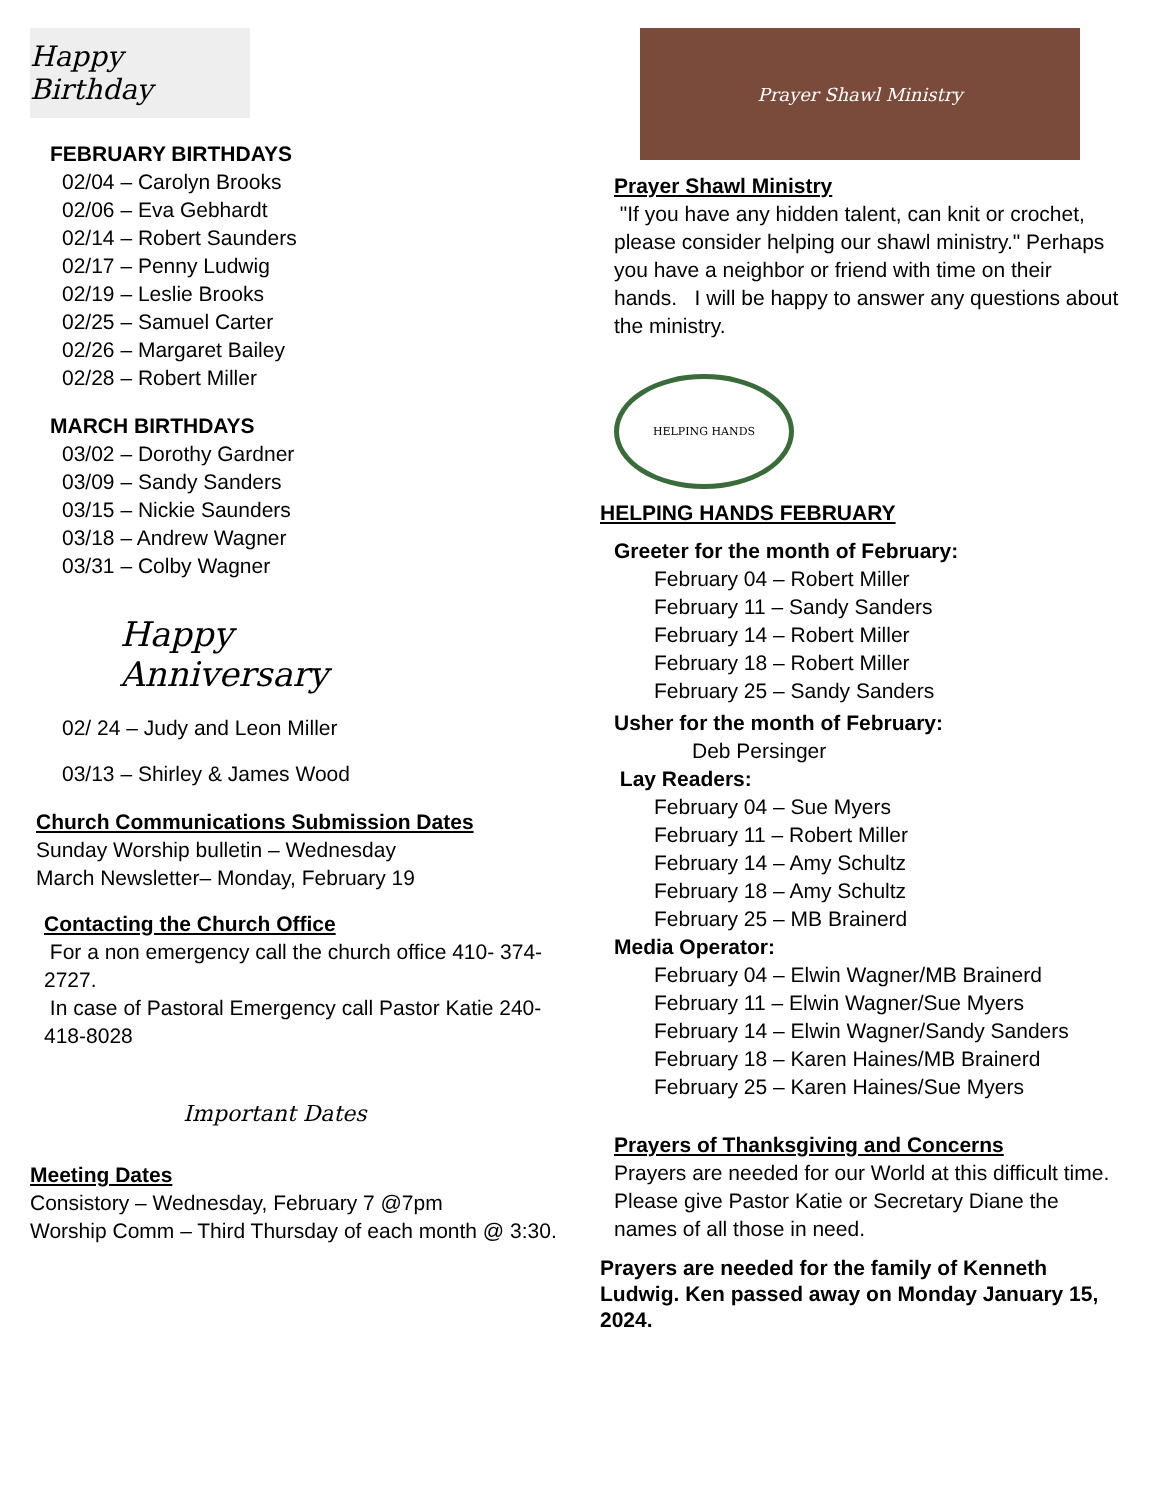Happy Birthday
FEBRUARY BIRTHDAYS
02/04 – Carolyn Brooks
02/06 – Eva Gebhardt
02/14 – Robert Saunders
02/17 – Penny Ludwig
02/19 – Leslie Brooks
02/25 – Samuel Carter
02/26 – Margaret Bailey
02/28 – Robert Miller
MARCH BIRTHDAYS
03/02 – Dorothy Gardner
03/09 – Sandy Sanders
03/15 – Nickie Saunders
03/18 – Andrew Wagner
03/31 – Colby Wagner
Happy Anniversary
02/ 24 – Judy and Leon Miller
03/13 – Shirley & James Wood
Church Communications Submission Dates
Sunday Worship bulletin – Wednesday
March Newsletter– Monday, February 19
Contacting the Church Office
For a non emergency call the church office 410- 374-2727.
In case of Pastoral Emergency call Pastor Katie 240-418-8028
Important Dates
Meeting Dates
Consistory – Wednesday, February 7 @7pm
Worship Comm – Third Thursday of each month @ 3:30.
Prayer Shawl Ministry
Prayer Shawl Ministry
"If you have any hidden talent, can knit or crochet, please consider helping our shawl ministry." Perhaps you have a neighbor or friend with time on their hands. I will be happy to answer any questions about the ministry.
HELPING HANDS
HELPING HANDS FEBRUARY
Greeter for the month of February:
February 04 – Robert Miller
February 11 – Sandy Sanders
February 14 – Robert Miller
February 18 – Robert Miller
February 25 – Sandy Sanders
Usher for the month of February:
Deb Persinger
Lay Readers:
February 04 – Sue Myers
February 11 – Robert Miller
February 14 – Amy Schultz
February 18 – Amy Schultz
February 25 – MB Brainerd
Media Operator:
February 04 – Elwin Wagner/MB Brainerd
February 11 – Elwin Wagner/Sue Myers
February 14 – Elwin Wagner/Sandy Sanders
February 18 – Karen Haines/MB Brainerd
February 25 – Karen Haines/Sue Myers
Prayers of Thanksgiving and Concerns
Prayers are needed for our World at this difficult time. Please give Pastor Katie or Secretary Diane the names of all those in need.
Prayers are needed for the family of Kenneth Ludwig. Ken passed away on Monday January 15, 2024.